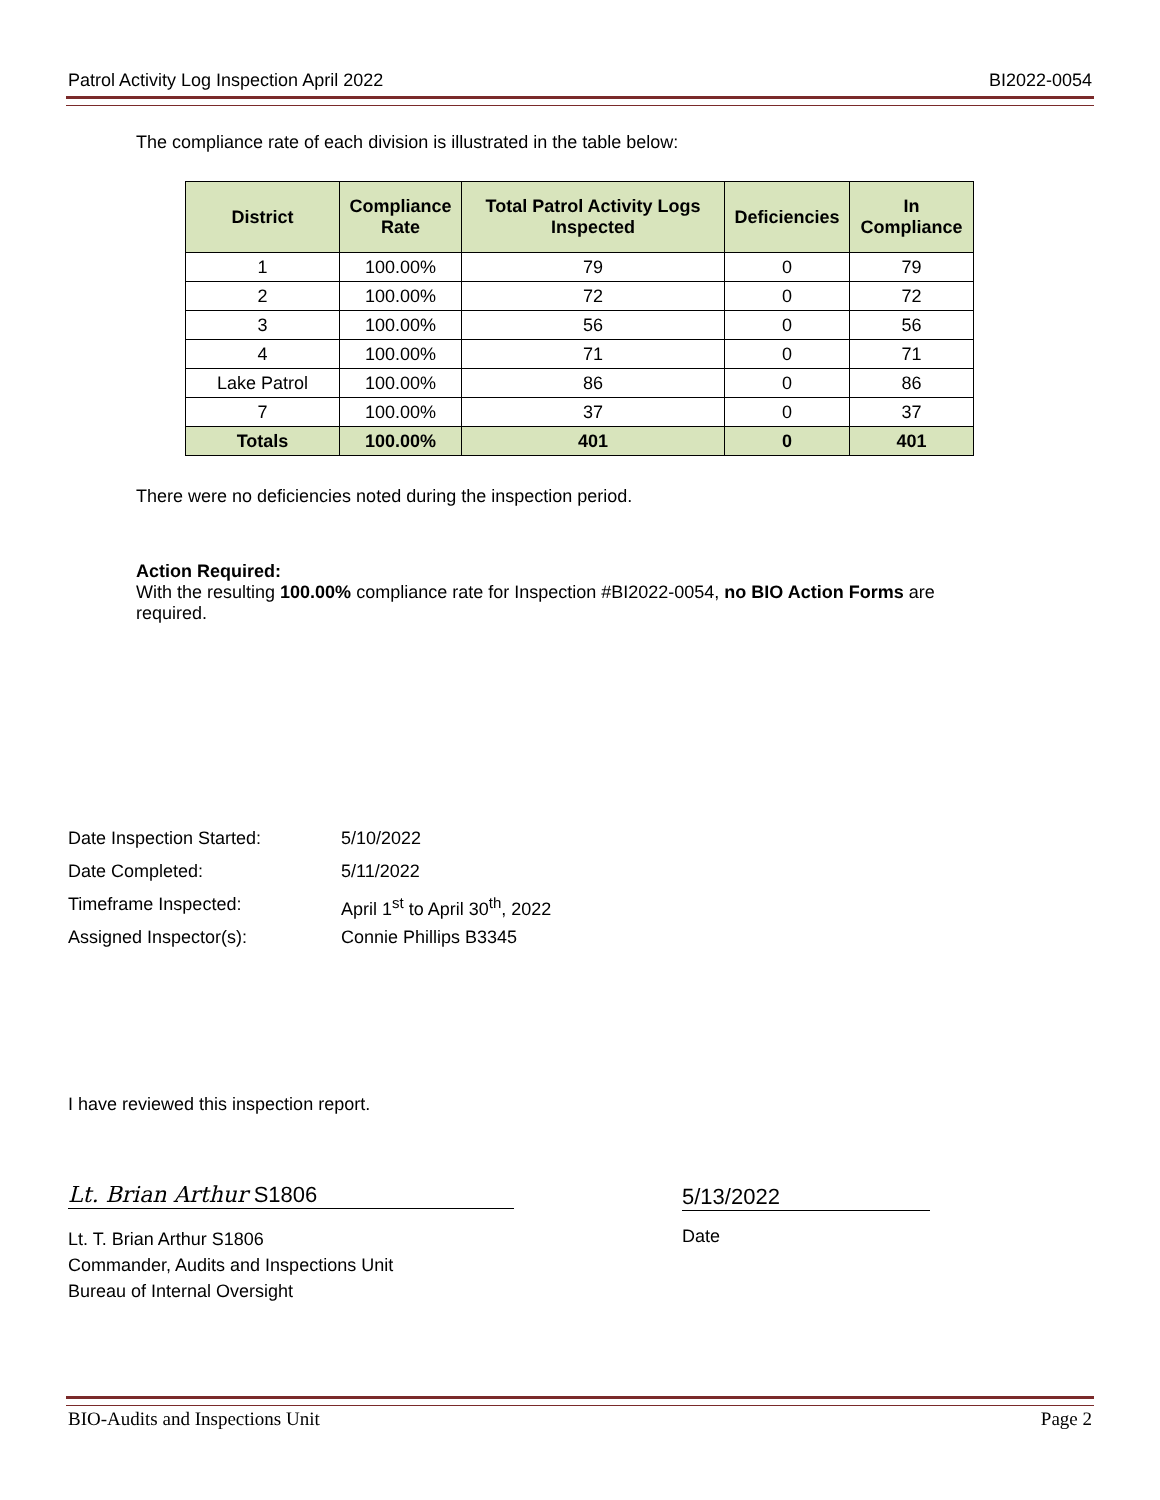Patrol Activity Log Inspection April 2022 BI2022-0054
The compliance rate of each division is illustrated in the table below:
| District | Compliance Rate | Total Patrol Activity Logs Inspected | Deficiencies | In Compliance |
| --- | --- | --- | --- | --- |
| 1 | 100.00% | 79 | 0 | 79 |
| 2 | 100.00% | 72 | 0 | 72 |
| 3 | 100.00% | 56 | 0 | 56 |
| 4 | 100.00% | 71 | 0 | 71 |
| Lake Patrol | 100.00% | 86 | 0 | 86 |
| 7 | 100.00% | 37 | 0 | 37 |
| Totals | 100.00% | 401 | 0 | 401 |
There were no deficiencies noted during the inspection period.
Action Required:
With the resulting 100.00% compliance rate for Inspection #BI2022-0054, no BIO Action Forms are required.
Date Inspection Started: 5/10/2022
Date Completed: 5/11/2022
Timeframe Inspected: April 1<sup>st</sup> to April 30<sup>th</sup>, 2022
Assigned Inspector(s): Connie Phillips B3345
I have reviewed this inspection report.
Lt. Brian Arthur S1806 5/13/2022
Lt. T. Brian Arthur S1806
Commander, Audits and Inspections Unit
Bureau of Internal Oversight
Date
BIO-Audits and Inspections Unit Page 2